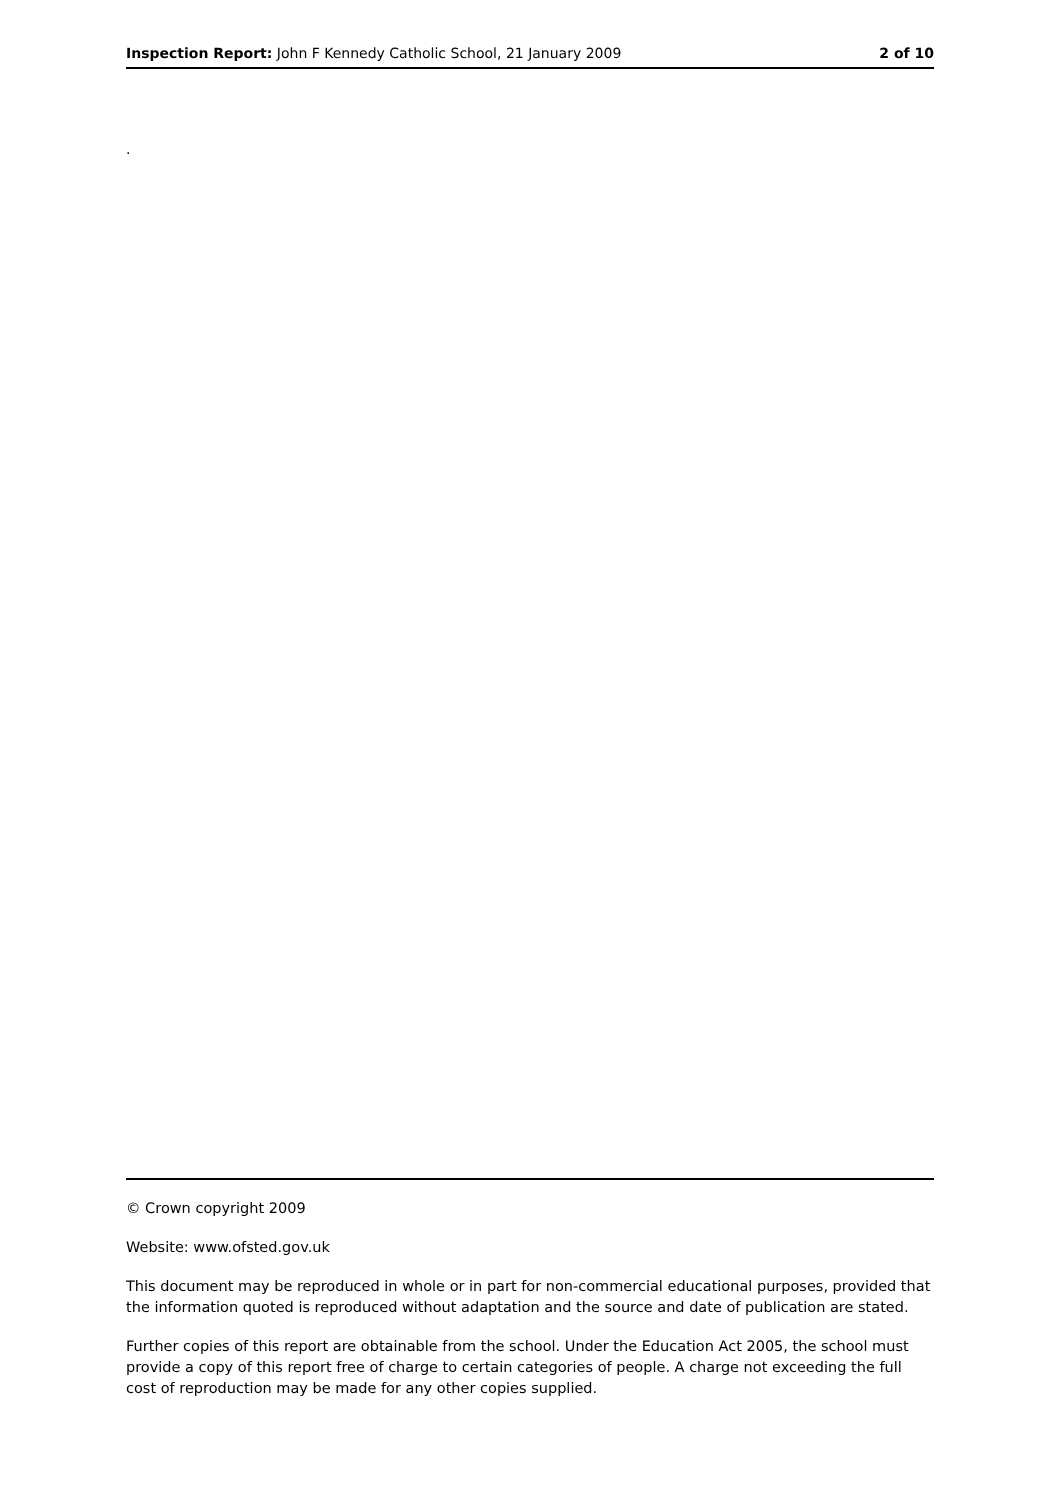Inspection Report: John F Kennedy Catholic School, 21 January 2009 2 of 10
.
© Crown copyright 2009
Website: www.ofsted.gov.uk
This document may be reproduced in whole or in part for non-commercial educational purposes, provided that the information quoted is reproduced without adaptation and the source and date of publication are stated.
Further copies of this report are obtainable from the school. Under the Education Act 2005, the school must provide a copy of this report free of charge to certain categories of people. A charge not exceeding the full cost of reproduction may be made for any other copies supplied.